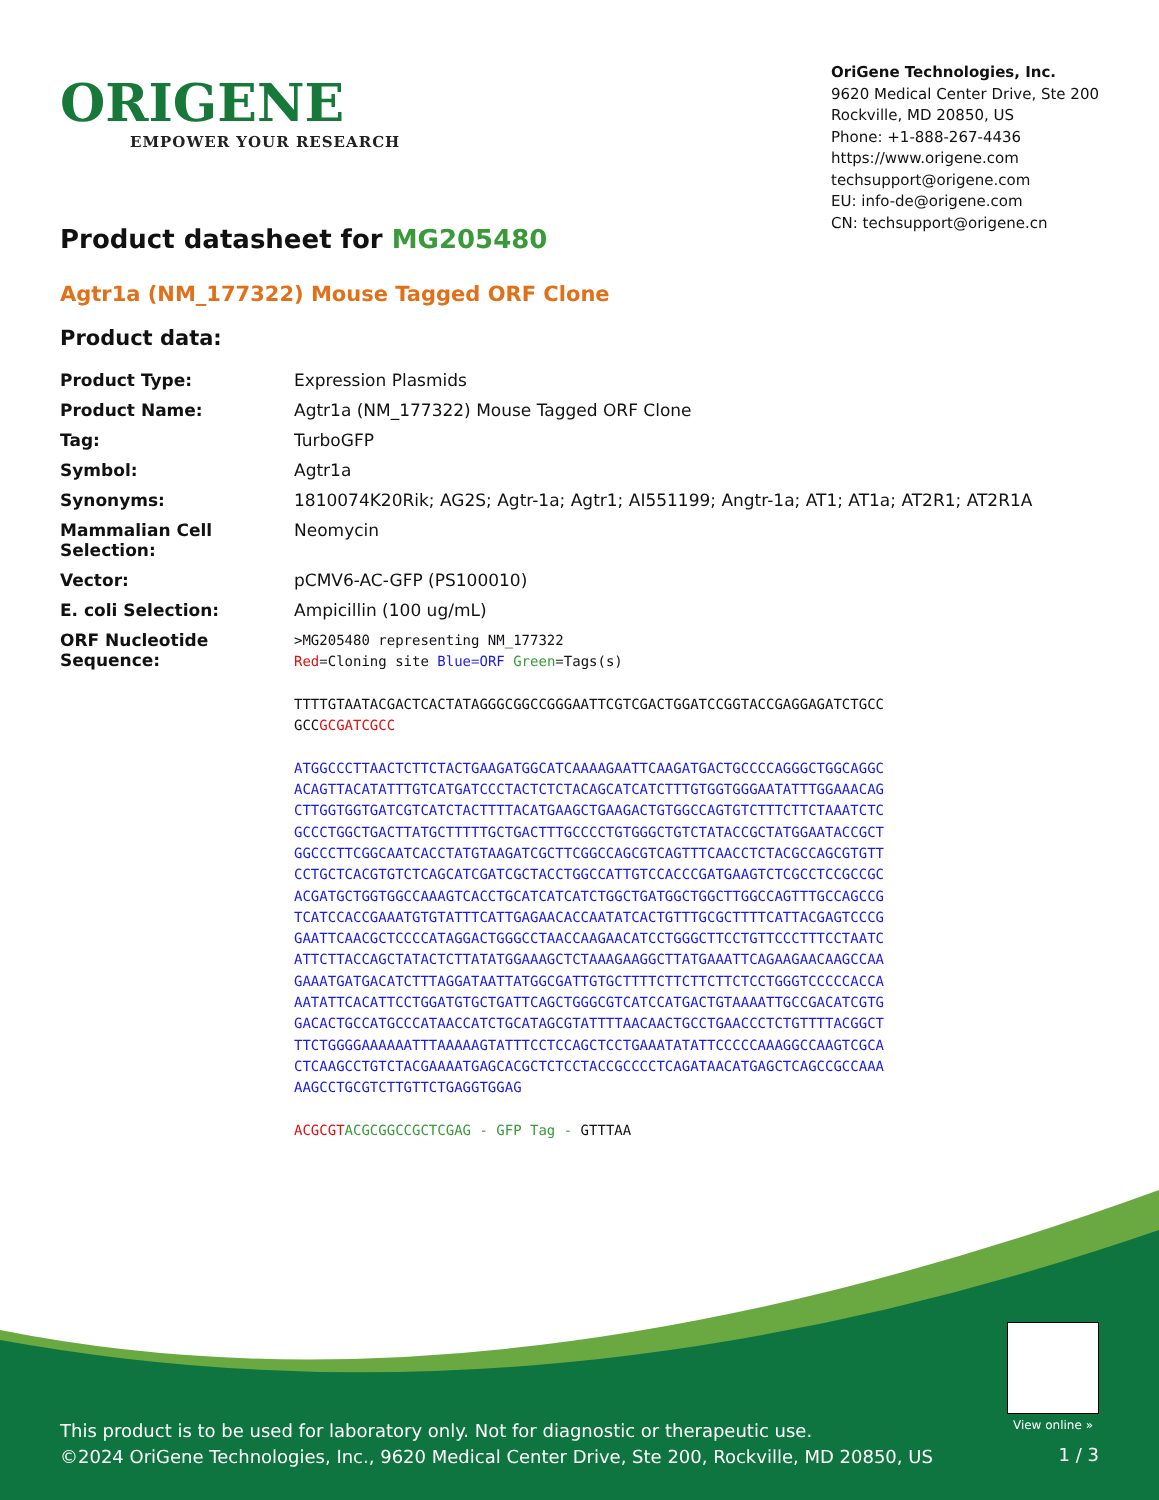ORIGENE
EMPOWER YOUR RESEARCH
OriGene Technologies, Inc.
9620 Medical Center Drive, Ste 200
Rockville, MD 20850, US
Phone: +1-888-267-4436
https://www.origene.com
techsupport@origene.com
EU: info-de@origene.com
CN: techsupport@origene.cn
Product datasheet for MG205480
Agtr1a (NM_177322) Mouse Tagged ORF Clone
Product data:
| Product Type: | Expression Plasmids |
| Product Name: | Agtr1a (NM_177322) Mouse Tagged ORF Clone |
| Tag: | TurboGFP |
| Symbol: | Agtr1a |
| Synonyms: | 1810074K20Rik; AG2S; Agtr-1a; Agtr1; AI551199; Angtr-1a; AT1; AT1a; AT2R1; AT2R1A |
| Mammalian Cell Selection: | Neomycin |
| Vector: | pCMV6-AC-GFP (PS100010) |
| E. coli Selection: | Ampicillin (100 ug/mL) |
| ORF Nucleotide Sequence: | >MG205480 representing NM_177322 Red =Cloning site Blue=ORF Green =Tags(s) TTTTGTAATACGACTCACTATAGGGCGGCCGGGAATTCGTCGACTGGATCCGGTACCGAGGAGATCTGCC GCC GCGATCGCC ATGGCCCTTAACTCTTCTACTGAAGATGGCATCAAAAGAATTCAAGATGACTGCCCCAGGGCTGGCAGGC ACAGTTACATATTTGTCATGATCCCTACTCTCTACAGCATCATCTTTGTGGTGGGAATATTTGGAAACAG CTTGGTGGTGATCGTCATCTACTTTTACATGAAGCTGAAGACTGTGGCCAGTGTCTTTCTTCTAAATCTC GCCCTGGCTGACTTATGCTTTTTGCTGACTTTGCCCCTGTGGGCTGTCTATACCGCTATGGAATACCGCT GGCCCTTCGGCAATCACCTATGTAAGATCGCTTCGGCCAGCGTCAGTTTCAACCTCTACGCCAGCGTGTT CCTGCTCACGTGTCTCAGCATCGATCGCTACCTGGCCATTGTCCACCCGATGAAGTCTCGCCTCCGCCGC ACGATGCTGGTGGCCAAAGTCACCTGCATCATCATCTGGCTGATGGCTGGCTTGGCCAGTTTGCCAGCCG TCATCCACCGAAATGTGTATTTCATTGAGAACACCAATATCACTGTTTGCGCTTTTCATTACGAGTCCCG GAATTCAACGCTCCCCATAGGACTGGGCCTAACCAAGAACATCCTGGGCTTCCTGTTCCCTTTCCTAATC ATTCTTACCAGCTATACTCTTATATGGAAAGCTCTAAAGAAGGCTTATGAAATTCAGAAGAACAAGCCAA GAAATGATGACATCTTTAGGATAATTATGGCGATTGTGCTTTTCTTCTTCTTCTCCTGGGTCCCCCACCA AATATTCACATTCCTGGATGTGCTGATTCAGCTGGGCGTCATCCATGACTGTAAAATTGCCGACATCGTG GACACTGCCATGCCCATAACCATCTGCATAGCGTATTTTAACAACTGCCTGAACCCTCTGTTTTACGGCT TTCTGGGGAAAAAATTTAAAAAGTATTTCCTCCAGCTCCTGAAATATATTCCCCCAAAGGCCAAGTCGCA CTCAAGCCTGTCTACGAAAATGAGCACGCTCTCCTACCGCCCCTCAGATAACATGAGCTCAGCCGCCAAA AAGCCTGCGTCTTGTTCTGAGGTGGAG ACGCGT ACGCGGCCGCTCGAG - GFP Tag - GTTTAA |
View online »
This product is to be used for laboratory only. Not for diagnostic or therapeutic use.
©2024 OriGene Technologies, Inc., 9620 Medical Center Drive, Ste 200, Rockville, MD 20850, US
1 / 3